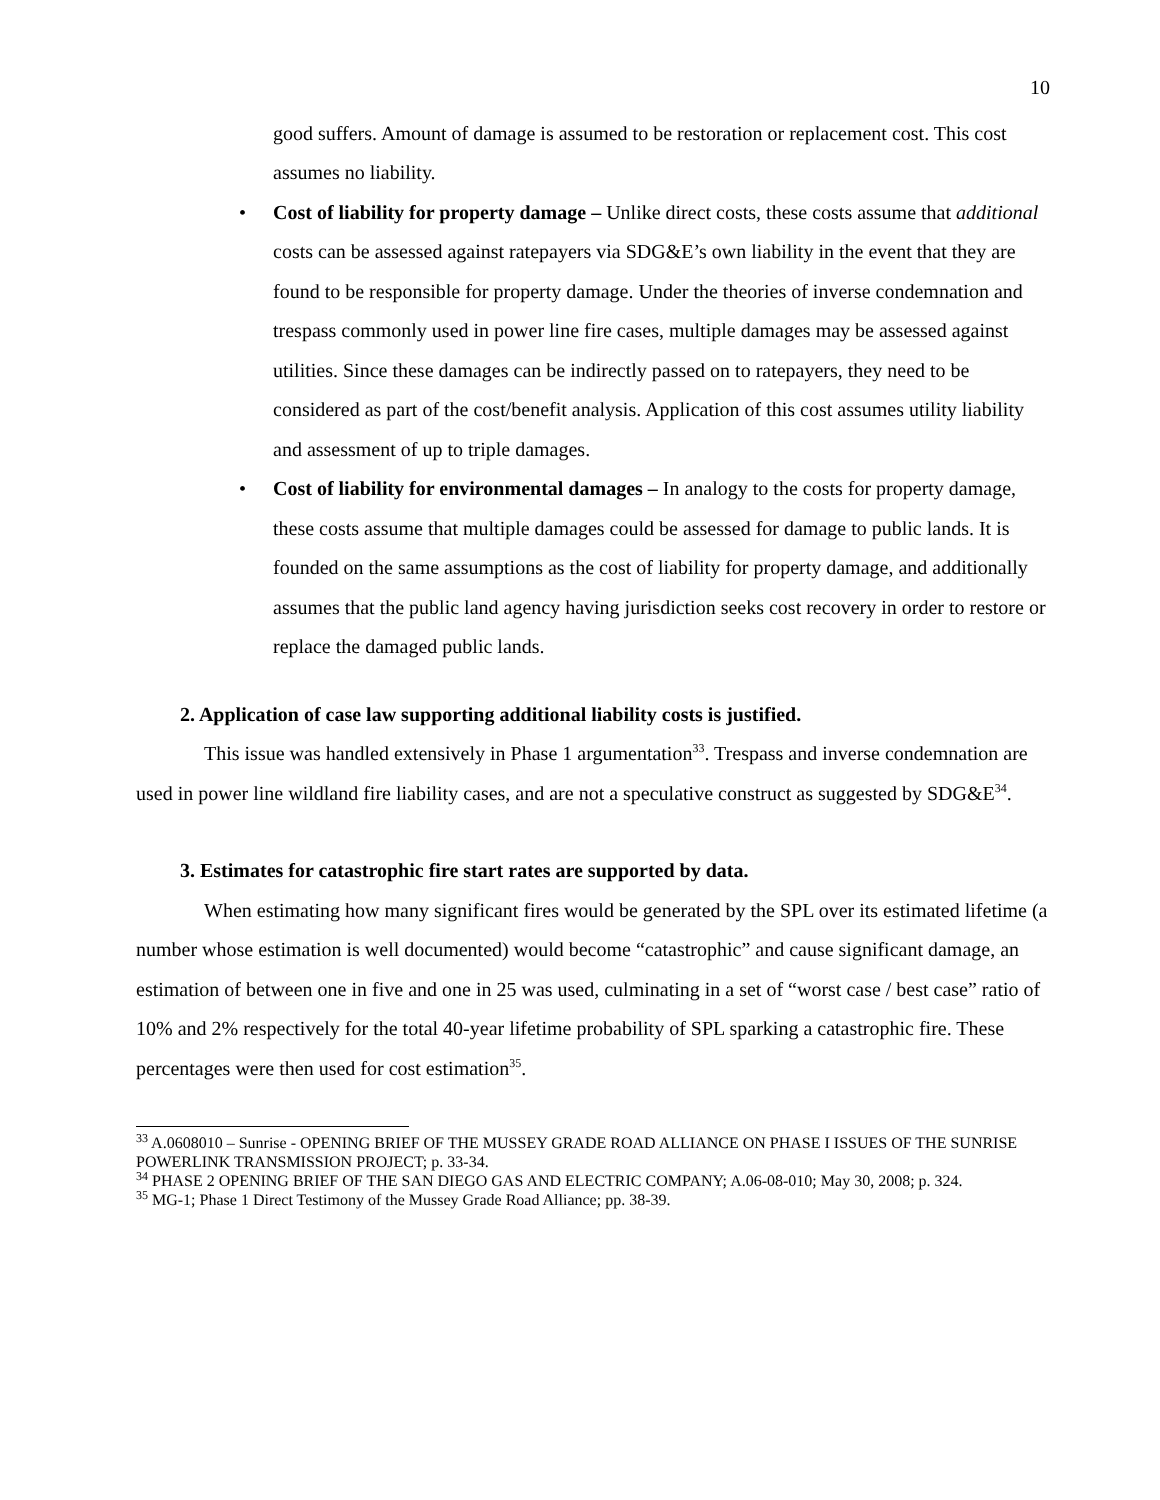10
good suffers. Amount of damage is assumed to be restoration or replacement cost. This cost assumes no liability.
• Cost of liability for property damage – Unlike direct costs, these costs assume that additional costs can be assessed against ratepayers via SDG&E’s own liability in the event that they are found to be responsible for property damage. Under the theories of inverse condemnation and trespass commonly used in power line fire cases, multiple damages may be assessed against utilities. Since these damages can be indirectly passed on to ratepayers, they need to be considered as part of the cost/benefit analysis. Application of this cost assumes utility liability and assessment of up to triple damages.
• Cost of liability for environmental damages – In analogy to the costs for property damage, these costs assume that multiple damages could be assessed for damage to public lands. It is founded on the same assumptions as the cost of liability for property damage, and additionally assumes that the public land agency having jurisdiction seeks cost recovery in order to restore or replace the damaged public lands.
2. Application of case law supporting additional liability costs is justified.
This issue was handled extensively in Phase 1 argumentation<sup>33</sup>. Trespass and inverse condemnation are used in power line wildland fire liability cases, and are not a speculative construct as suggested by SDG&E<sup>34</sup>.
3. Estimates for catastrophic fire start rates are supported by data.
When estimating how many significant fires would be generated by the SPL over its estimated lifetime (a number whose estimation is well documented) would become “catastrophic” and cause significant damage, an estimation of between one in five and one in 25 was used, culminating in a set of “worst case / best case” ratio of 10% and 2% respectively for the total 40-year lifetime probability of SPL sparking a catastrophic fire. These percentages were then used for cost estimation<sup>35</sup>.
<sup>33</sup> A.0608010 – Sunrise - OPENING BRIEF OF THE MUSSEY GRADE ROAD ALLIANCE ON PHASE I ISSUES OF THE SUNRISE POWERLINK TRANSMISSION PROJECT; p. 33-34.
<sup>34</sup> PHASE 2 OPENING BRIEF OF THE SAN DIEGO GAS AND ELECTRIC COMPANY; A.06-08-010; May 30, 2008; p. 324.
<sup>35</sup> MG-1; Phase 1 Direct Testimony of the Mussey Grade Road Alliance; pp. 38-39.